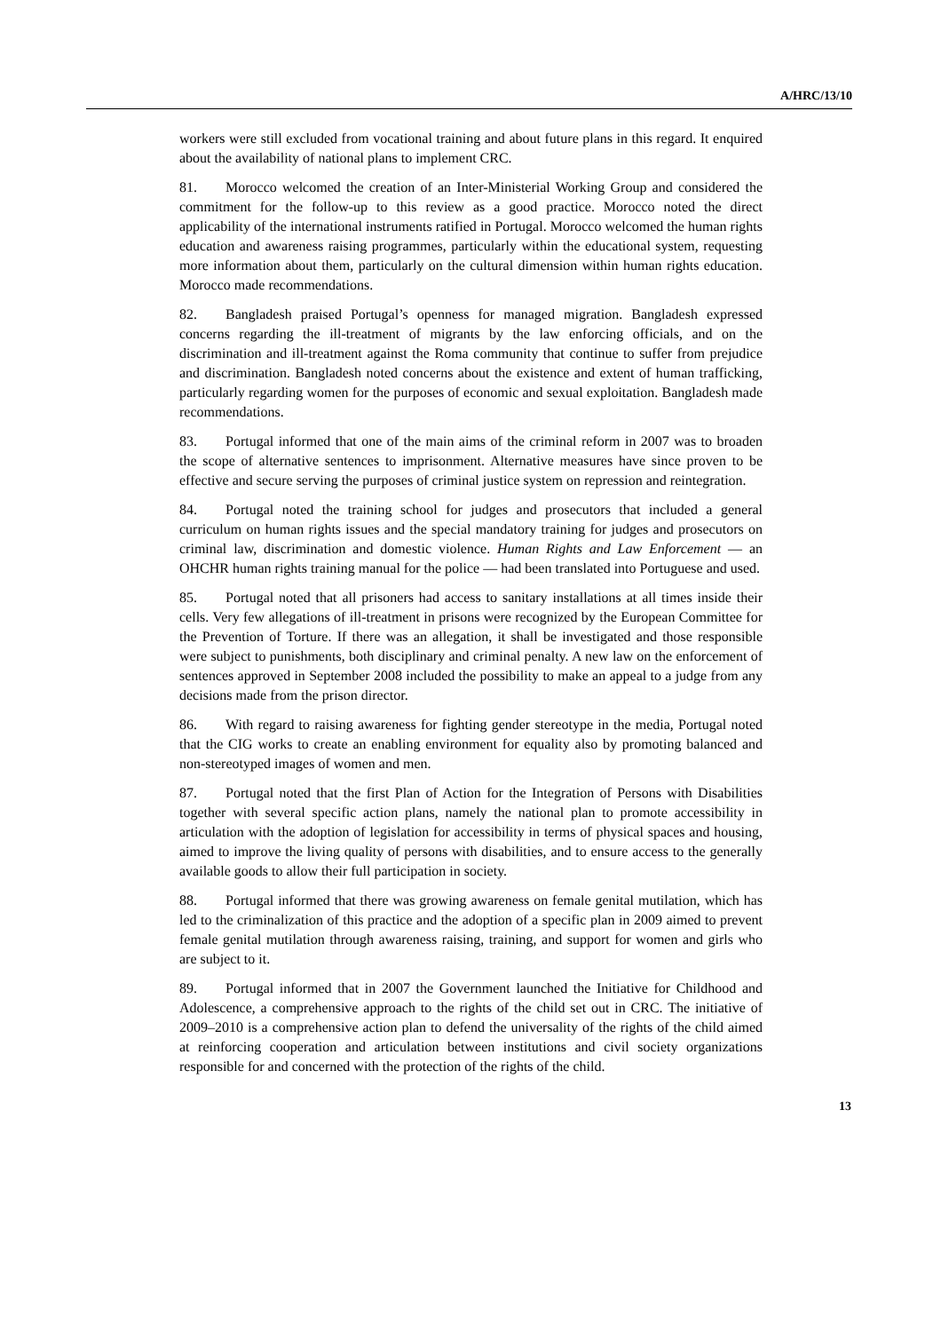A/HRC/13/10
workers were still excluded from vocational training and about future plans in this regard. It enquired about the availability of national plans to implement CRC.
81. Morocco welcomed the creation of an Inter-Ministerial Working Group and considered the commitment for the follow-up to this review as a good practice. Morocco noted the direct applicability of the international instruments ratified in Portugal. Morocco welcomed the human rights education and awareness raising programmes, particularly within the educational system, requesting more information about them, particularly on the cultural dimension within human rights education. Morocco made recommendations.
82. Bangladesh praised Portugal’s openness for managed migration. Bangladesh expressed concerns regarding the ill-treatment of migrants by the law enforcing officials, and on the discrimination and ill-treatment against the Roma community that continue to suffer from prejudice and discrimination. Bangladesh noted concerns about the existence and extent of human trafficking, particularly regarding women for the purposes of economic and sexual exploitation. Bangladesh made recommendations.
83. Portugal informed that one of the main aims of the criminal reform in 2007 was to broaden the scope of alternative sentences to imprisonment. Alternative measures have since proven to be effective and secure serving the purposes of criminal justice system on repression and reintegration.
84. Portugal noted the training school for judges and prosecutors that included a general curriculum on human rights issues and the special mandatory training for judges and prosecutors on criminal law, discrimination and domestic violence. Human Rights and Law Enforcement — an OHCHR human rights training manual for the police — had been translated into Portuguese and used.
85. Portugal noted that all prisoners had access to sanitary installations at all times inside their cells. Very few allegations of ill-treatment in prisons were recognized by the European Committee for the Prevention of Torture. If there was an allegation, it shall be investigated and those responsible were subject to punishments, both disciplinary and criminal penalty. A new law on the enforcement of sentences approved in September 2008 included the possibility to make an appeal to a judge from any decisions made from the prison director.
86. With regard to raising awareness for fighting gender stereotype in the media, Portugal noted that the CIG works to create an enabling environment for equality also by promoting balanced and non-stereotyped images of women and men.
87. Portugal noted that the first Plan of Action for the Integration of Persons with Disabilities together with several specific action plans, namely the national plan to promote accessibility in articulation with the adoption of legislation for accessibility in terms of physical spaces and housing, aimed to improve the living quality of persons with disabilities, and to ensure access to the generally available goods to allow their full participation in society.
88. Portugal informed that there was growing awareness on female genital mutilation, which has led to the criminalization of this practice and the adoption of a specific plan in 2009 aimed to prevent female genital mutilation through awareness raising, training, and support for women and girls who are subject to it.
89. Portugal informed that in 2007 the Government launched the Initiative for Childhood and Adolescence, a comprehensive approach to the rights of the child set out in CRC. The initiative of 2009–2010 is a comprehensive action plan to defend the universality of the rights of the child aimed at reinforcing cooperation and articulation between institutions and civil society organizations responsible for and concerned with the protection of the rights of the child.
13